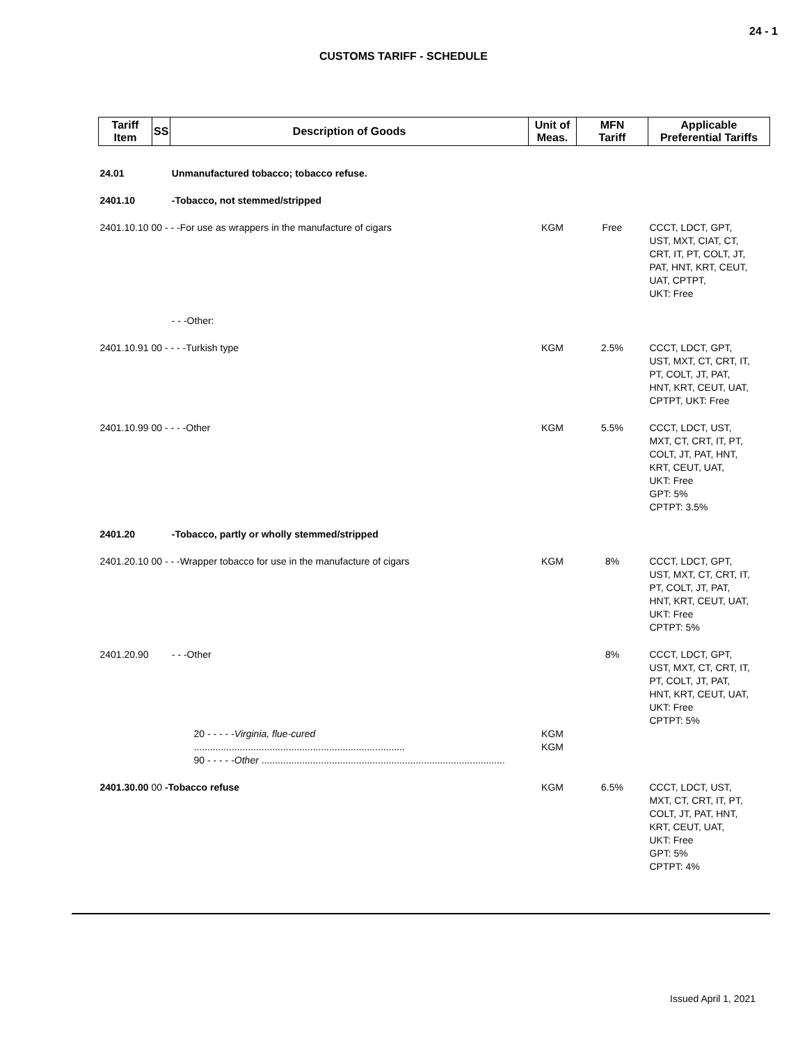24 - 1
CUSTOMS TARIFF - SCHEDULE
| Tariff Item | SS | Description of Goods | Unit of Meas. | MFN Tariff | Applicable Preferential Tariffs |
| --- | --- | --- | --- | --- | --- |
| 24.01 | | Unmanufactured tobacco; tobacco refuse. | | | |
| 2401.10 | | -Tobacco, not stemmed/stripped | | | |
| 2401.10.10 00 - - -For use as wrappers in the manufacture of cigars | | | KGM | Free | CCCT, LDCT, GPT, UST, MXT, CIAT, CT, CRT, IT, PT, COLT, JT, PAT, HNT, KRT, CEUT, UAT, CPTPT, UKT: Free |
| | | - - -Other: | | | |
| 2401.10.91 00 - - - -Turkish type | | | KGM | 2.5% | CCCT, LDCT, GPT, UST, MXT, CT, CRT, IT, PT, COLT, JT, PAT, HNT, KRT, CEUT, UAT, CPTPT, UKT: Free |
| 2401.10.99 00 - - - -Other | | | KGM | 5.5% | CCCT, LDCT, UST, MXT, CT, CRT, IT, PT, COLT, JT, PAT, HNT, KRT, CEUT, UAT, UKT: Free GPT: 5% CPTPT: 3.5% |
| 2401.20 | | -Tobacco, partly or wholly stemmed/stripped | | | |
| 2401.20.10 00 - - -Wrapper tobacco for use in the manufacture of cigars | | | KGM | 8% | CCCT, LDCT, GPT, UST, MXT, CT, CRT, IT, PT, COLT, JT, PAT, HNT, KRT, CEUT, UAT, UKT: Free CPTPT: 5% |
| 2401.20.90 | | - - -Other | | 8% | CCCT, LDCT, GPT, UST, MXT, CT, CRT, IT, PT, COLT, JT, PAT, HNT, KRT, CEUT, UAT, UKT: Free CPTPT: 5% |
| | 20 - - - - - Virginia, flue-cured .............................................................................. 90 - - - - - Other .......................................................................................... | | KGM KGM | | |
| 2401.30.00 00 -Tobacco refuse | | | KGM | 6.5% | CCCT, LDCT, UST, MXT, CT, CRT, IT, PT, COLT, JT, PAT, HNT, KRT, CEUT, UAT, UKT: Free GPT: 5% CPTPT: 4% |
Issued April 1, 2021